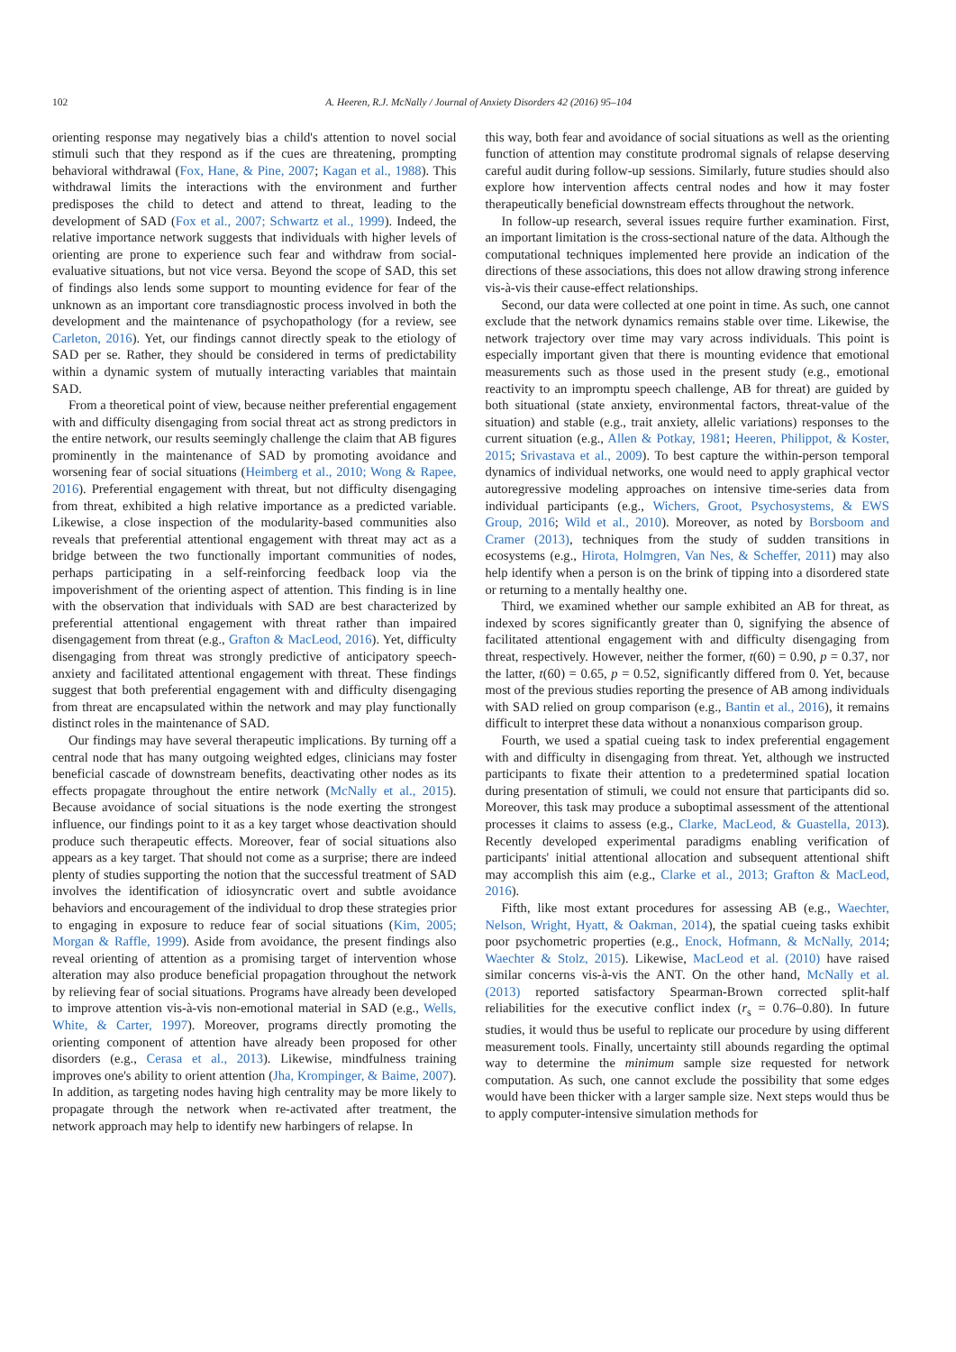102 A. Heeren, R.J. McNally / Journal of Anxiety Disorders 42 (2016) 95–104
orienting response may negatively bias a child's attention to novel social stimuli such that they respond as if the cues are threatening, prompting behavioral withdrawal (Fox, Hane, & Pine, 2007; Kagan et al., 1988). This withdrawal limits the interactions with the environment and further predisposes the child to detect and attend to threat, leading to the development of SAD (Fox et al., 2007; Schwartz et al., 1999). Indeed, the relative importance network suggests that individuals with higher levels of orienting are prone to experience such fear and withdraw from social-evaluative situations, but not vice versa. Beyond the scope of SAD, this set of findings also lends some support to mounting evidence for fear of the unknown as an important core transdiagnostic process involved in both the development and the maintenance of psychopathology (for a review, see Carleton, 2016). Yet, our findings cannot directly speak to the etiology of SAD per se. Rather, they should be considered in terms of predictability within a dynamic system of mutually interacting variables that maintain SAD.
From a theoretical point of view, because neither preferential engagement with and difficulty disengaging from social threat act as strong predictors in the entire network, our results seemingly challenge the claim that AB figures prominently in the maintenance of SAD by promoting avoidance and worsening fear of social situations (Heimberg et al., 2010; Wong & Rapee, 2016). Preferential engagement with threat, but not difficulty disengaging from threat, exhibited a high relative importance as a predicted variable. Likewise, a close inspection of the modularity-based communities also reveals that preferential attentional engagement with threat may act as a bridge between the two functionally important communities of nodes, perhaps participating in a self-reinforcing feedback loop via the impoverishment of the orienting aspect of attention. This finding is in line with the observation that individuals with SAD are best characterized by preferential attentional engagement with threat rather than impaired disengagement from threat (e.g., Grafton & MacLeod, 2016). Yet, difficulty disengaging from threat was strongly predictive of anticipatory speech-anxiety and facilitated attentional engagement with threat. These findings suggest that both preferential engagement with and difficulty disengaging from threat are encapsulated within the network and may play functionally distinct roles in the maintenance of SAD.
Our findings may have several therapeutic implications. By turning off a central node that has many outgoing weighted edges, clinicians may foster beneficial cascade of downstream benefits, deactivating other nodes as its effects propagate throughout the entire network (McNally et al., 2015). Because avoidance of social situations is the node exerting the strongest influence, our findings point to it as a key target whose deactivation should produce such therapeutic effects. Moreover, fear of social situations also appears as a key target. That should not come as a surprise; there are indeed plenty of studies supporting the notion that the successful treatment of SAD involves the identification of idiosyncratic overt and subtle avoidance behaviors and encouragement of the individual to drop these strategies prior to engaging in exposure to reduce fear of social situations (Kim, 2005; Morgan & Raffle, 1999). Aside from avoidance, the present findings also reveal orienting of attention as a promising target of intervention whose alteration may also produce beneficial propagation throughout the network by relieving fear of social situations. Programs have already been developed to improve attention vis-à-vis non-emotional material in SAD (e.g., Wells, White, & Carter, 1997). Moreover, programs directly promoting the orienting component of attention have already been proposed for other disorders (e.g., Cerasa et al., 2013). Likewise, mindfulness training improves one's ability to orient attention (Jha, Krompinger, & Baime, 2007). In addition, as targeting nodes having high centrality may be more likely to propagate through the network when re-activated after treatment, the network approach may help to identify new harbingers of relapse. In
this way, both fear and avoidance of social situations as well as the orienting function of attention may constitute prodromal signals of relapse deserving careful audit during follow-up sessions. Similarly, future studies should also explore how intervention affects central nodes and how it may foster therapeutically beneficial downstream effects throughout the network.
In follow-up research, several issues require further examination. First, an important limitation is the cross-sectional nature of the data. Although the computational techniques implemented here provide an indication of the directions of these associations, this does not allow drawing strong inference vis-à-vis their cause-effect relationships.
Second, our data were collected at one point in time. As such, one cannot exclude that the network dynamics remains stable over time. Likewise, the network trajectory over time may vary across individuals. This point is especially important given that there is mounting evidence that emotional measurements such as those used in the present study (e.g., emotional reactivity to an impromptu speech challenge, AB for threat) are guided by both situational (state anxiety, environmental factors, threat-value of the situation) and stable (e.g., trait anxiety, allelic variations) responses to the current situation (e.g., Allen & Potkay, 1981; Heeren, Philippot, & Koster, 2015; Srivastava et al., 2009). To best capture the within-person temporal dynamics of individual networks, one would need to apply graphical vector autoregressive modeling approaches on intensive time-series data from individual participants (e.g., Wichers, Groot, Psychosystems, & EWS Group, 2016; Wild et al., 2010). Moreover, as noted by Borsboom and Cramer (2013), techniques from the study of sudden transitions in ecosystems (e.g., Hirota, Holmgren, Van Nes, & Scheffer, 2011) may also help identify when a person is on the brink of tipping into a disordered state or returning to a mentally healthy one.
Third, we examined whether our sample exhibited an AB for threat, as indexed by scores significantly greater than 0, signifying the absence of facilitated attentional engagement with and difficulty disengaging from threat, respectively. However, neither the former, t(60) = 0.90, p = 0.37, nor the latter, t(60) = 0.65, p = 0.52, significantly differed from 0. Yet, because most of the previous studies reporting the presence of AB among individuals with SAD relied on group comparison (e.g., Bantin et al., 2016), it remains difficult to interpret these data without a nonanxious comparison group.
Fourth, we used a spatial cueing task to index preferential engagement with and difficulty in disengaging from threat. Yet, although we instructed participants to fixate their attention to a predetermined spatial location during presentation of stimuli, we could not ensure that participants did so. Moreover, this task may produce a suboptimal assessment of the attentional processes it claims to assess (e.g., Clarke, MacLeod, & Guastella, 2013). Recently developed experimental paradigms enabling verification of participants' initial attentional allocation and subsequent attentional shift may accomplish this aim (e.g., Clarke et al., 2013; Grafton & MacLeod, 2016).
Fifth, like most extant procedures for assessing AB (e.g., Waechter, Nelson, Wright, Hyatt, & Oakman, 2014), the spatial cueing tasks exhibit poor psychometric properties (e.g., Enock, Hofmann, & McNally, 2014; Waechter & Stolz, 2015). Likewise, MacLeod et al. (2010) have raised similar concerns vis-à-vis the ANT. On the other hand, McNally et al. (2013) reported satisfactory Spearman-Brown corrected split-half reliabilities for the executive conflict index (r<sub>s</sub> = 0.76–0.80). In future studies, it would thus be useful to replicate our procedure by using different measurement tools. Finally, uncertainty still abounds regarding the optimal way to determine the minimum sample size requested for network computation. As such, one cannot exclude the possibility that some edges would have been thicker with a larger sample size. Next steps would thus be to apply computer-intensive simulation methods for